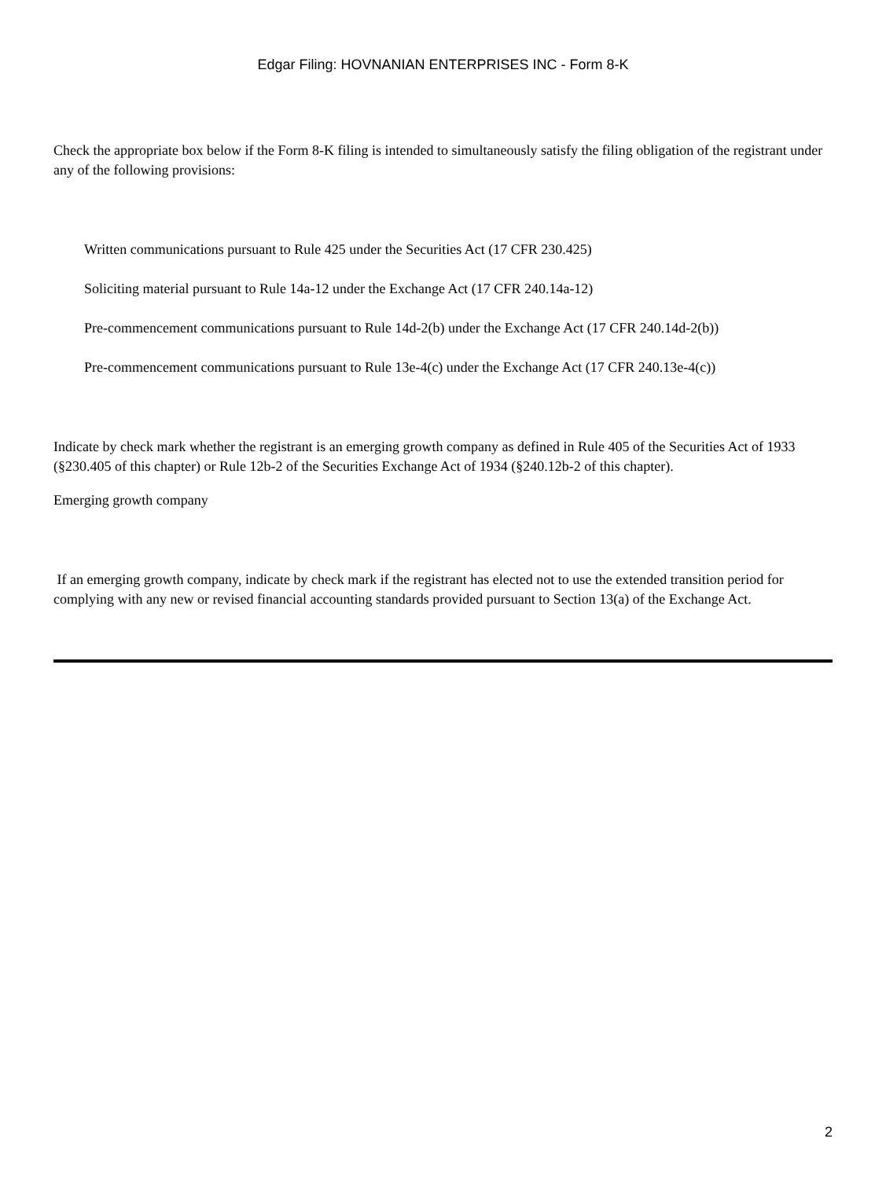Edgar Filing: HOVNANIAN ENTERPRISES INC - Form 8-K
Check the appropriate box below if the Form 8-K filing is intended to simultaneously satisfy the filing obligation of the registrant under any of the following provisions:
Written communications pursuant to Rule 425 under the Securities Act (17 CFR 230.425)
Soliciting material pursuant to Rule 14a-12 under the Exchange Act (17 CFR 240.14a-12)
Pre-commencement communications pursuant to Rule 14d-2(b) under the Exchange Act (17 CFR 240.14d-2(b))
Pre-commencement communications pursuant to Rule 13e-4(c) under the Exchange Act (17 CFR 240.13e-4(c))
Indicate by check mark whether the registrant is an emerging growth company as defined in Rule 405 of the Securities Act of 1933 (§230.405 of this chapter) or Rule 12b-2 of the Securities Exchange Act of 1934 (§240.12b-2 of this chapter).
Emerging growth company
If an emerging growth company, indicate by check mark if the registrant has elected not to use the extended transition period for complying with any new or revised financial accounting standards provided pursuant to Section 13(a) of the Exchange Act.
2